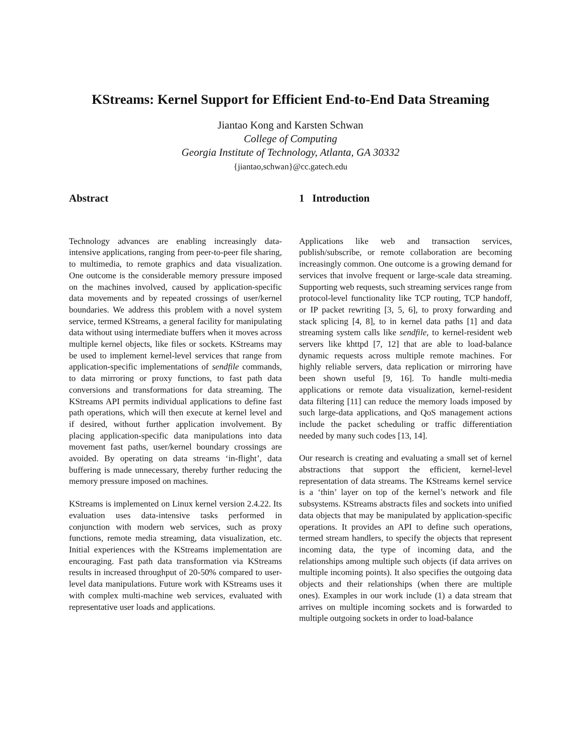KStreams: Kernel Support for Efficient End-to-End Data Streaming
Jiantao Kong and Karsten Schwan
College of Computing
Georgia Institute of Technology, Atlanta, GA 30332
{jiantao,schwan}@cc.gatech.edu
Abstract
Technology advances are enabling increasingly data-intensive applications, ranging from peer-to-peer file sharing, to multimedia, to remote graphics and data visualization. One outcome is the considerable memory pressure imposed on the machines involved, caused by application-specific data movements and by repeated crossings of user/kernel boundaries. We address this problem with a novel system service, termed KStreams, a general facility for manipulating data without using intermediate buffers when it moves across multiple kernel objects, like files or sockets. KStreams may be used to implement kernel-level services that range from application-specific implementations of sendfile commands, to data mirroring or proxy functions, to fast path data conversions and transformations for data streaming. The KStreams API permits individual applications to define fast path operations, which will then execute at kernel level and if desired, without further application involvement. By placing application-specific data manipulations into data movement fast paths, user/kernel boundary crossings are avoided. By operating on data streams ‘in-flight’, data buffering is made unnecessary, thereby further reducing the memory pressure imposed on machines.
KStreams is implemented on Linux kernel version 2.4.22. Its evaluation uses data-intensive tasks performed in conjunction with modern web services, such as proxy functions, remote media streaming, data visualization, etc. Initial experiences with the KStreams implementation are encouraging. Fast path data transformation via KStreams results in increased throughput of 20-50% compared to user-level data manipulations. Future work with KStreams uses it with complex multi-machine web services, evaluated with representative user loads and applications.
1 Introduction
Applications like web and transaction services, publish/subscribe, or remote collaboration are becoming increasingly common. One outcome is a growing demand for services that involve frequent or large-scale data streaming. Supporting web requests, such streaming services range from protocol-level functionality like TCP routing, TCP handoff, or IP packet rewriting [3, 5, 6], to proxy forwarding and stack splicing [4, 8], to in kernel data paths [1] and data streaming system calls like sendfile, to kernel-resident web servers like khttpd [7, 12] that are able to load-balance dynamic requests across multiple remote machines. For highly reliable servers, data replication or mirroring have been shown useful [9, 16]. To handle multi-media applications or remote data visualization, kernel-resident data filtering [11] can reduce the memory loads imposed by such large-data applications, and QoS management actions include the packet scheduling or traffic differentiation needed by many such codes [13, 14].
Our research is creating and evaluating a small set of kernel abstractions that support the efficient, kernel-level representation of data streams. The KStreams kernel service is a ‘thin’ layer on top of the kernel’s network and file subsystems. KStreams abstracts files and sockets into unified data objects that may be manipulated by application-specific operations. It provides an API to define such operations, termed stream handlers, to specify the objects that represent incoming data, the type of incoming data, and the relationships among multiple such objects (if data arrives on multiple incoming points). It also specifies the outgoing data objects and their relationships (when there are multiple ones). Examples in our work include (1) a data stream that arrives on multiple incoming sockets and is forwarded to multiple outgoing sockets in order to load-balance